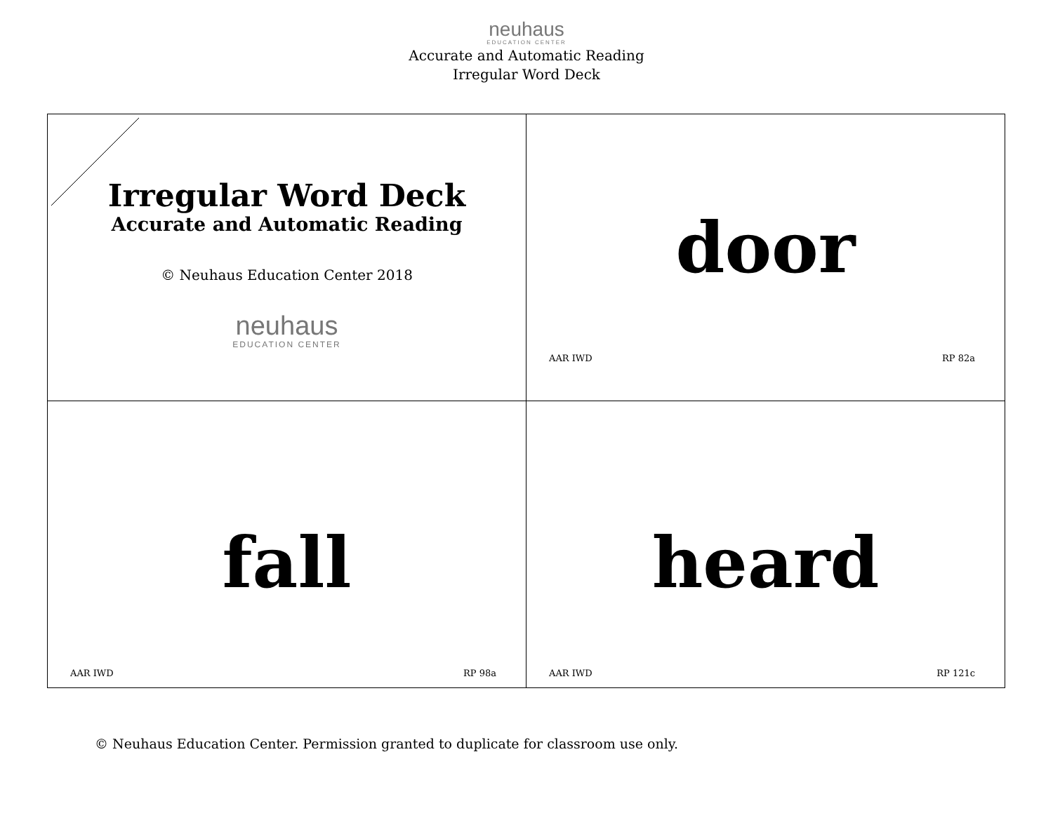neuhaus
EDUCATION CENTER
Accurate and Automatic Reading
Irregular Word Deck
| Irregular Word Deck Accurate and Automatic Reading © Neuhaus Education Center 2018 neuhaus EDUCATION CENTER | door AAR IWD RP 82a |
| fall AAR IWD RP 98a | heard AAR IWD RP 121c |
© Neuhaus Education Center. Permission granted to duplicate for classroom use only.